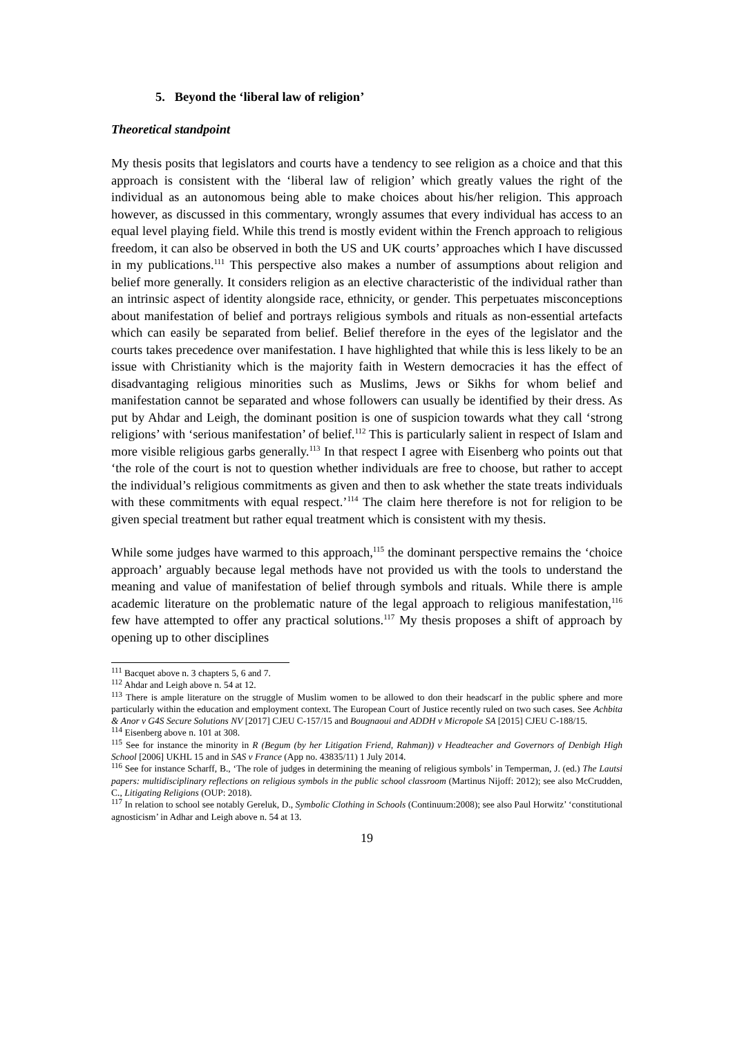5. Beyond the ‘liberal law of religion’
Theoretical standpoint
My thesis posits that legislators and courts have a tendency to see religion as a choice and that this approach is consistent with the ‘liberal law of religion’ which greatly values the right of the individual as an autonomous being able to make choices about his/her religion. This approach however, as discussed in this commentary, wrongly assumes that every individual has access to an equal level playing field. While this trend is mostly evident within the French approach to religious freedom, it can also be observed in both the US and UK courts’ approaches which I have discussed in my publications.<sup>111</sup> This perspective also makes a number of assumptions about religion and belief more generally. It considers religion as an elective characteristic of the individual rather than an intrinsic aspect of identity alongside race, ethnicity, or gender. This perpetuates misconceptions about manifestation of belief and portrays religious symbols and rituals as non-essential artefacts which can easily be separated from belief. Belief therefore in the eyes of the legislator and the courts takes precedence over manifestation. I have highlighted that while this is less likely to be an issue with Christianity which is the majority faith in Western democracies it has the effect of disadvantaging religious minorities such as Muslims, Jews or Sikhs for whom belief and manifestation cannot be separated and whose followers can usually be identified by their dress. As put by Ahdar and Leigh, the dominant position is one of suspicion towards what they call ‘strong religions’ with ‘serious manifestation’ of belief.<sup>112</sup> This is particularly salient in respect of Islam and more visible religious garbs generally.<sup>113</sup> In that respect I agree with Eisenberg who points out that ‘the role of the court is not to question whether individuals are free to choose, but rather to accept the individual’s religious commitments as given and then to ask whether the state treats individuals with these commitments with equal respect.’<sup>114</sup> The claim here therefore is not for religion to be given special treatment but rather equal treatment which is consistent with my thesis.
While some judges have warmed to this approach,<sup>115</sup> the dominant perspective remains the ‘choice approach’ arguably because legal methods have not provided us with the tools to understand the meaning and value of manifestation of belief through symbols and rituals. While there is ample academic literature on the problematic nature of the legal approach to religious manifestation,<sup>116</sup> few have attempted to offer any practical solutions.<sup>117</sup> My thesis proposes a shift of approach by opening up to other disciplines
<sup>111</sup> Bacquet above n. 3 chapters 5, 6 and 7.
<sup>112</sup> Ahdar and Leigh above n. 54 at 12.
<sup>113</sup> There is ample literature on the struggle of Muslim women to be allowed to don their headscarf in the public sphere and more particularly within the education and employment context. The European Court of Justice recently ruled on two such cases. See Achbita & Anor v G4S Secure Solutions NV [2017] CJEU C-157/15 and Bougnaoui and ADDH v Micropole SA [2015] CJEU C-188/15.
<sup>114</sup> Eisenberg above n. 101 at 308.
<sup>115</sup> See for instance the minority in R (Begum (by her Litigation Friend, Rahman)) v Headteacher and Governors of Denbigh High School [2006] UKHL 15 and in SAS v France (App no. 43835/11) 1 July 2014.
<sup>116</sup> See for instance Scharff, B., ‘The role of judges in determining the meaning of religious symbols’ in Temperman, J. (ed.) The Lautsi papers: multidisciplinary reflections on religious symbols in the public school classroom (Martinus Nijoff: 2012); see also McCrudden, C., Litigating Religions (OUP: 2018).
<sup>117</sup> In relation to school see notably Gereluk, D., Symbolic Clothing in Schools (Continuum:2008); see also Paul Horwitz’ ‘constitutional agnosticism’ in Adhar and Leigh above n. 54 at 13.
19